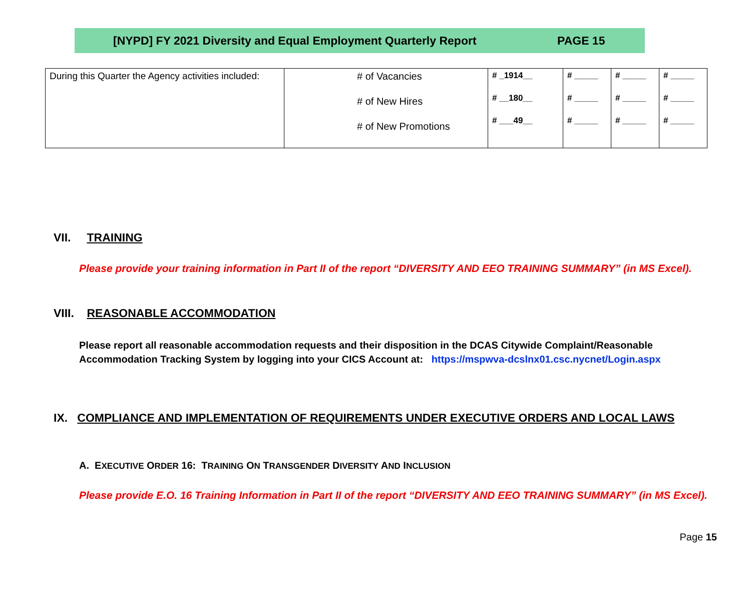[NYPD] FY 2021 Diversity and Equal Employment Quarterly Report PAGE 15
| During this Quarter the Agency activities included: | # of Vacancies # of New Hires # of New Promotions | # _1914__ # __180__ # ___49__ | # _____ # _____ # _____ | # _____ # _____ # _____ | # _____ # _____ # _____ |
VII. TRAINING
Please provide your training information in Part II of the report “DIVERSITY AND EEO TRAINING SUMMARY” (in MS Excel).
VIII. REASONABLE ACCOMMODATION
Please report all reasonable accommodation requests and their disposition in the DCAS Citywide Complaint/Reasonable
Accommodation Tracking System by logging into your CICS Account at: https://mspwva-dcslnx01.csc.nycnet/Login.aspx
IX. COMPLIANCE AND IMPLEMENTATION OF REQUIREMENTS UNDER EXECUTIVE ORDERS AND LOCAL LAWS
A. EXECUTIVE ORDER 16: TRAINING ON TRANSGENDER DIVERSITY AND INCLUSION
Please provide E.O. 16 Training Information in Part II of the report “DIVERSITY AND EEO TRAINING SUMMARY” (in MS Excel).
Page 15